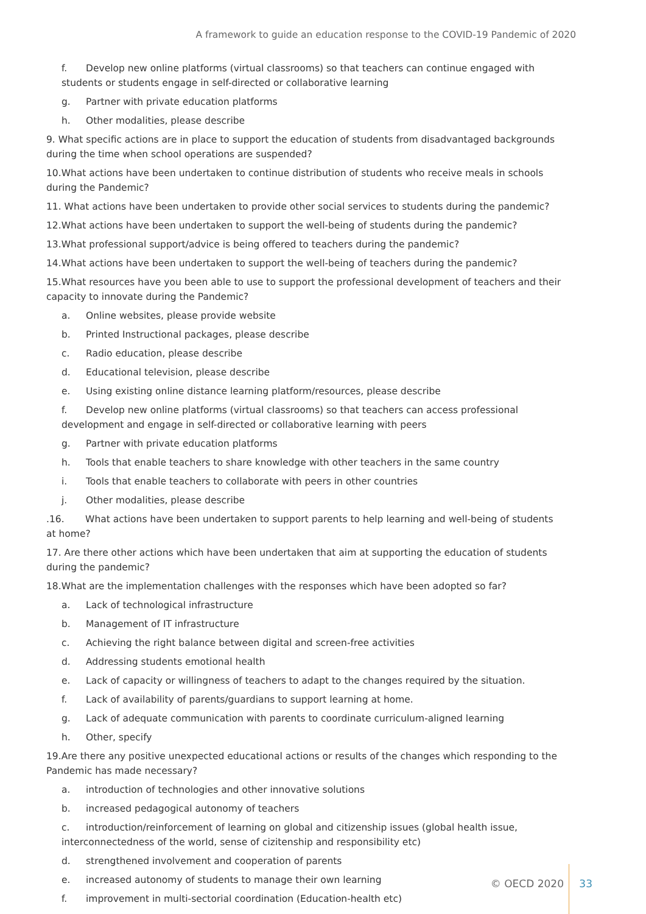A framework to guide an education response to the COVID-19 Pandemic of 2020
f. Develop new online platforms (virtual classrooms) so that teachers can continue engaged with students or students engage in self-directed or collaborative learning
g. Partner with private education platforms
h. Other modalities, please describe
9. What specific actions are in place to support the education of students from disadvantaged backgrounds during the time when school operations are suspended?
10.What actions have been undertaken to continue distribution of students who receive meals in schools during the Pandemic?
11. What actions have been undertaken to provide other social services to students during the pandemic?
12.What actions have been undertaken to support the well-being of students during the pandemic?
13.What professional support/advice is being offered to teachers during the pandemic?
14.What actions have been undertaken to support the well-being of teachers during the pandemic?
15.What resources have you been able to use to support the professional development of teachers and their capacity to innovate during the Pandemic?
a. Online websites, please provide website
b. Printed Instructional packages, please describe
c. Radio education, please describe
d. Educational television, please describe
e. Using existing online distance learning platform/resources, please describe
f. Develop new online platforms (virtual classrooms) so that teachers can access professional development and engage in self-directed or collaborative learning with peers
g. Partner with private education platforms
h. Tools that enable teachers to share knowledge with other teachers in the same country
i. Tools that enable teachers to collaborate with peers in other countries
j. Other modalities, please describe
.16. What actions have been undertaken to support parents to help learning and well-being of students at home?
17. Are there other actions which have been undertaken that aim at supporting the education of students during the pandemic?
18.What are the implementation challenges with the responses which have been adopted so far?
a. Lack of technological infrastructure
b. Management of IT infrastructure
c. Achieving the right balance between digital and screen-free activities
d. Addressing students emotional health
e. Lack of capacity or willingness of teachers to adapt to the changes required by the situation.
f. Lack of availability of parents/guardians to support learning at home.
g. Lack of adequate communication with parents to coordinate curriculum-aligned learning
h. Other, specify
19.Are there any positive unexpected educational actions or results of the changes which responding to the Pandemic has made necessary?
a. introduction of technologies and other innovative solutions
b. increased pedagogical autonomy of teachers
c. introduction/reinforcement of learning on global and citizenship issues (global health issue, interconnectedness of the world, sense of cizitenship and responsibility etc)
d. strengthened involvement and cooperation of parents
e. increased autonomy of students to manage their own learning
f. improvement in multi-sectorial coordination (Education-health etc)
© OECD 2020 33